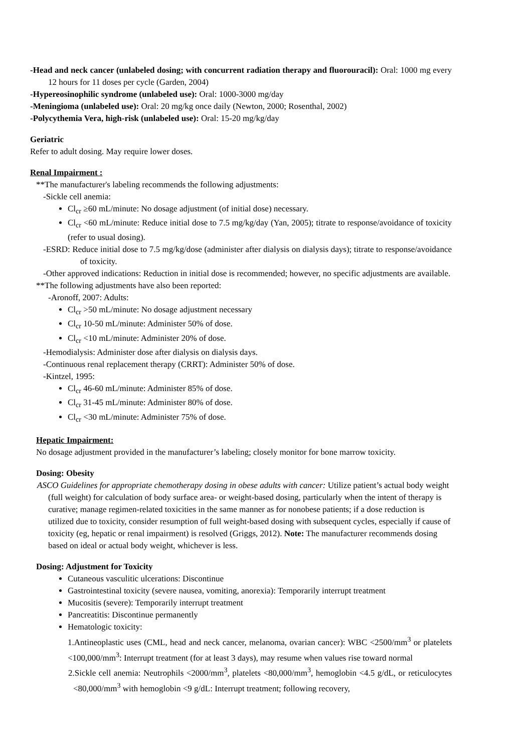-Head and neck cancer (unlabeled dosing; with concurrent radiation therapy and fluorouracil): Oral: 1000 mg every 12 hours for 11 doses per cycle (Garden, 2004)
-Hypereosinophilic syndrome (unlabeled use): Oral: 1000-3000 mg/day
-Meningioma (unlabeled use): Oral: 20 mg/kg once daily (Newton, 2000; Rosenthal, 2002)
-Polycythemia Vera, high-risk (unlabeled use): Oral: 15-20 mg/kg/day
Geriatric
Refer to adult dosing. May require lower doses.
Renal Impairment :
**The manufacturer's labeling recommends the following adjustments:
-Sickle cell anemia:
Cl<sub>cr</sub> ≥60 mL/minute: No dosage adjustment (of initial dose) necessary.
Cl<sub>cr</sub> <60 mL/minute: Reduce initial dose to 7.5 mg/kg/day (Yan, 2005); titrate to response/avoidance of toxicity (refer to usual dosing).
-ESRD: Reduce initial dose to 7.5 mg/kg/dose (administer after dialysis on dialysis days); titrate to response/avoidance of toxicity.
-Other approved indications: Reduction in initial dose is recommended; however, no specific adjustments are available.
**The following adjustments have also been reported:
-Aronoff, 2007: Adults:
Cl<sub>cr</sub> >50 mL/minute: No dosage adjustment necessary
Cl<sub>cr</sub> 10-50 mL/minute: Administer 50% of dose.
Cl<sub>cr</sub> <10 mL/minute: Administer 20% of dose.
-Hemodialysis: Administer dose after dialysis on dialysis days.
-Continuous renal replacement therapy (CRRT): Administer 50% of dose.
-Kintzel, 1995:
Cl<sub>cr</sub> 46-60 mL/minute: Administer 85% of dose.
Cl<sub>cr</sub> 31-45 mL/minute: Administer 80% of dose.
Cl<sub>cr</sub> <30 mL/minute: Administer 75% of dose.
Hepatic Impairment:
No dosage adjustment provided in the manufacturer’s labeling; closely monitor for bone marrow toxicity.
Dosing: Obesity
ASCO Guidelines for appropriate chemotherapy dosing in obese adults with cancer: Utilize patient’s actual body weight (full weight) for calculation of body surface area- or weight-based dosing, particularly when the intent of therapy is curative; manage regimen-related toxicities in the same manner as for nonobese patients; if a dose reduction is utilized due to toxicity, consider resumption of full weight-based dosing with subsequent cycles, especially if cause of toxicity (eg, hepatic or renal impairment) is resolved (Griggs, 2012). Note: The manufacturer recommends dosing based on ideal or actual body weight, whichever is less.
Dosing: Adjustment for Toxicity
Cutaneous vasculitic ulcerations: Discontinue
Gastrointestinal toxicity (severe nausea, vomiting, anorexia): Temporarily interrupt treatment
Mucositis (severe): Temporarily interrupt treatment
Pancreatitis: Discontinue permanently
Hematologic toxicity:
1.Antineoplastic uses (CML, head and neck cancer, melanoma, ovarian cancer): WBC <2500/mm<sup>3</sup> or platelets <100,000/mm<sup>3</sup>: Interrupt treatment (for at least 3 days), may resume when values rise toward normal
2.Sickle cell anemia: Neutrophils <2000/mm<sup>3</sup>, platelets <80,000/mm<sup>3</sup>, hemoglobin <4.5 g/dL, or reticulocytes <80,000/mm<sup>3</sup> with hemoglobin <9 g/dL: Interrupt treatment; following recovery,